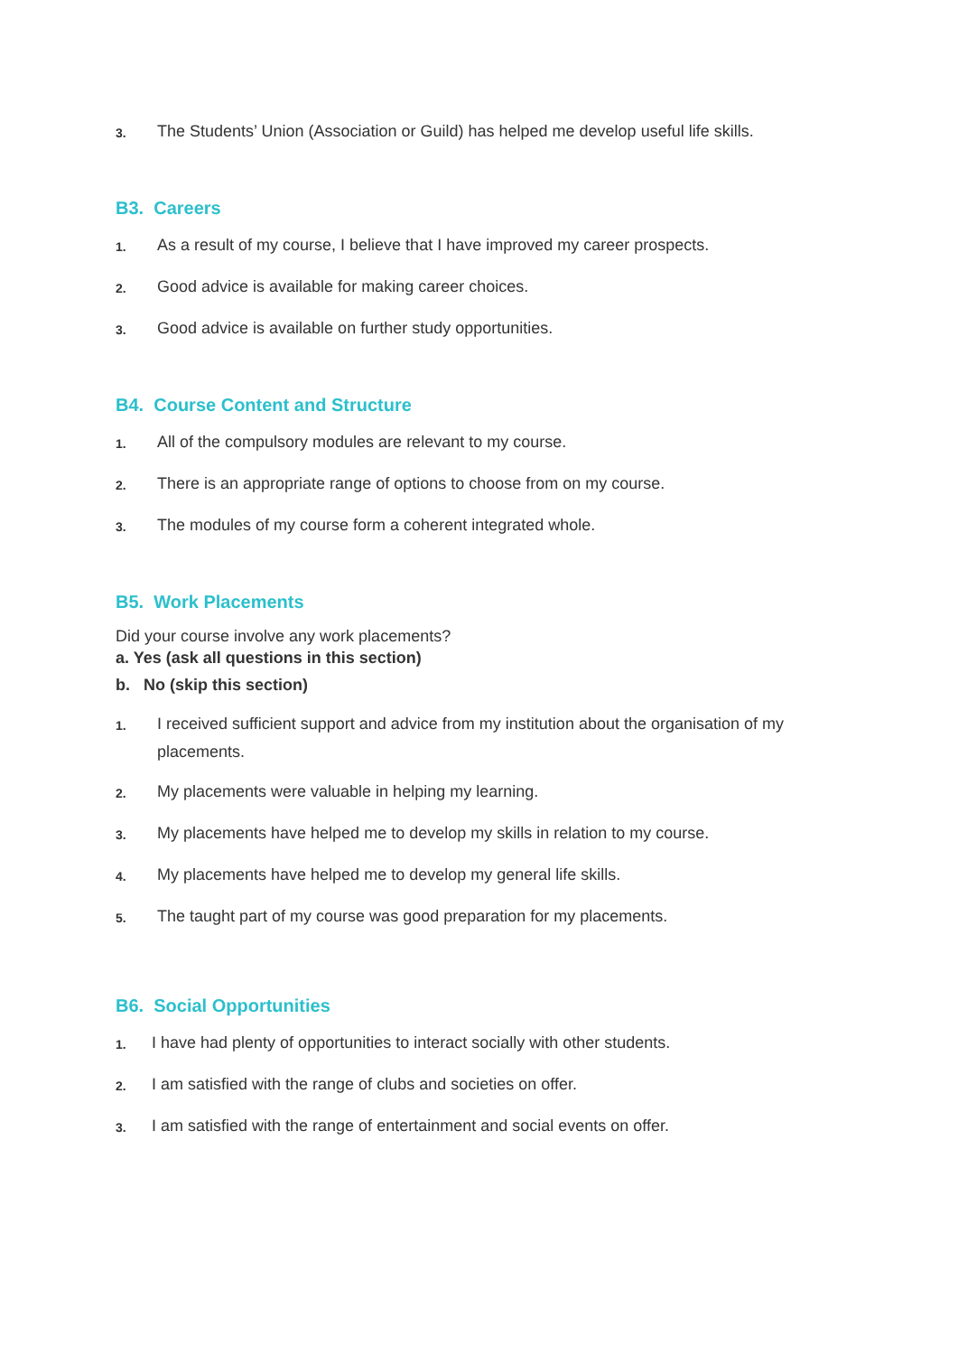3. The Students’ Union (Association or Guild) has helped me develop useful life skills.
B3. Careers
1. As a result of my course, I believe that I have improved my career prospects.
2. Good advice is available for making career choices.
3. Good advice is available on further study opportunities.
B4. Course Content and Structure
1. All of the compulsory modules are relevant to my course.
2. There is an appropriate range of options to choose from on my course.
3. The modules of my course form a coherent integrated whole.
B5. Work Placements
Did your course involve any work placements?
a. Yes (ask all questions in this section)
b. No (skip this section)
1. I received sufficient support and advice from my institution about the organisation of my placements.
2. My placements were valuable in helping my learning.
3. My placements have helped me to develop my skills in relation to my course.
4. My placements have helped me to develop my general life skills.
5. The taught part of my course was good preparation for my placements.
B6. Social Opportunities
1. I have had plenty of opportunities to interact socially with other students.
2. I am satisfied with the range of clubs and societies on offer.
3. I am satisfied with the range of entertainment and social events on offer.